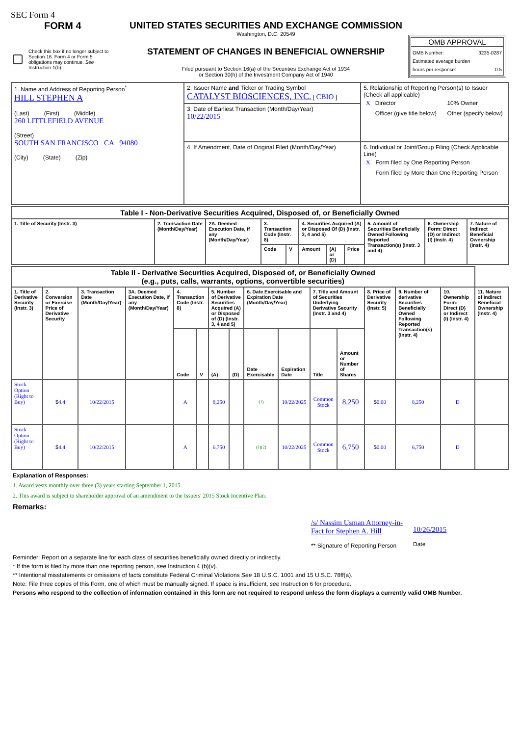SEC Form 4
FORM 4
Check this box if no longer subject to Section 16. Form 4 or Form 5 obligations may continue. See Instruction 1(b).
UNITED STATES SECURITIES AND EXCHANGE COMMISSION
Washington, D.C. 20549
STATEMENT OF CHANGES IN BENEFICIAL OWNERSHIP
Filed pursuant to Section 16(a) of the Securities Exchange Act of 1934
or Section 30(h) of the Investment Company Act of 1940
OMB APPROVAL
OMB Number: 3235-0287
Estimated average burden
hours per response: 0.5
| 1. Name and Address of Reporting Person<sup>*</sup> HILL STEPHEN A (Last) (First) (Middle) 260 LITTLEFIELD AVENUE (Street) SOUTH SAN FRANCISCO CA 94080 (City) (State) (Zip) | 2. Issuer Name and Ticker or Trading Symbol CATALYST BIOSCIENCES, INC. [ CBIO ] | 5. Relationship of Reporting Person(s) to Issuer (Check all applicable) / X / Director / / 10% Owner / / / Officer (give title below) / / Other (specify below) / |
| | 3. Date of Earliest Transaction (Month/Day/Year) 10/22/2015 | |
| | 4. If Amendment, Date of Original Filed (Month/Day/Year) | 6. Individual or Joint/Group Filing (Check Applicable Line) / X / Form filed by One Reporting Person / / / Form filed by More than One Reporting Person / |
| Table I - Non-Derivative Securities Acquired, Disposed of, or Beneficially Owned | | | | | | | | | | |
| 1. Title of Security (Instr. 3) | 2. Transaction Date (Month/Day/Year) | 2A. Deemed Execution Date, if any (Month/Day/Year) | 3. Transaction Code (Instr. 8) | | 4. Securities Acquired (A) or Disposed Of (D) (Instr. 3, 4 and 5) | | | 5. Amount of Securities Beneficially Owned Following Reported Transaction(s) (Instr. 3 and 4) | 6. Ownership Form: Direct (D) or Indirect (I) (Instr. 4) | 7. Nature of Indirect Beneficial Ownership (Instr. 4) |
| | | | Code | V | Amount | (A) or (D) | Price | | | |
| Table II - Derivative Securities Acquired, Disposed of, or Beneficially Owned (e.g., puts, calls, warrants, options, convertible securities) | | | | | | | | | | | | | | | |
| 1. Title of Derivative Security (Instr. 3) | 2. Conversion or Exercise Price of Derivative Security | 3. Transaction Date (Month/Day/Year) | 3A. Deemed Execution Date, if any (Month/Day/Year) | 4. Transaction Code (Instr. 8) | | 5. Number of Derivative Securities Acquired (A) or Disposed of (D) (Instr. 3, 4 and 5) | | 6. Date Exercisable and Expiration Date (Month/Day/Year) | | 7. Title and Amount of Securities Underlying Derivative Security (Instr. 3 and 4) | | 8. Price of Derivative Security (Instr. 5) | 9. Number of derivative Securities Beneficially Owned Following Reported Transaction(s) (Instr. 4) | 10. Ownership Form: Direct (D) or Indirect (I) (Instr. 4) | 11. Nature of Indirect Beneficial Ownership (Instr. 4) |
| | | | | Code | V | (A) | (D) | Date Exercisable | Expiration Date | Title | Amount or Number of Shares | | | | |
| Stock Option (Right to Buy) | $ 4.4 | 10/22/2015 | | A | | 8,250 | | (1) | 10/22/2025 | Common Stock | 8,250 | $ 0.00 | 8,250 | D | |
| Stock Option (Right to Buy) | $ 4.4 | 10/22/2015 | | A | | 6,750 | | (1)(2) | 10/22/2025 | Common Stock | 6,750 | $ 0.00 | 6,750 | D | |
Explanation of Responses:
1. Award vests monthly over three (3) years starting September 1, 2015.
2. This award is subject to shareholder approval of an amendment to the Issuers' 2015 Stock Incentive Plan.
Remarks:
/s/ Nassim Usman Attorney-in-Fact for Stephen A. Hill
** Signature of Reporting Person
10/26/2015
Date
Reminder: Report on a separate line for each class of securities beneficially owned directly or indirectly.
* If the form is filed by more than one reporting person, see Instruction 4 (b)(v).
** Intentional misstatements or omissions of facts constitute Federal Criminal Violations See 18 U.S.C. 1001 and 15 U.S.C. 78ff(a).
Note: File three copies of this Form, one of which must be manually signed. If space is insufficient, see Instruction 6 for procedure.
Persons who respond to the collection of information contained in this form are not required to respond unless the form displays a currently valid OMB Number.